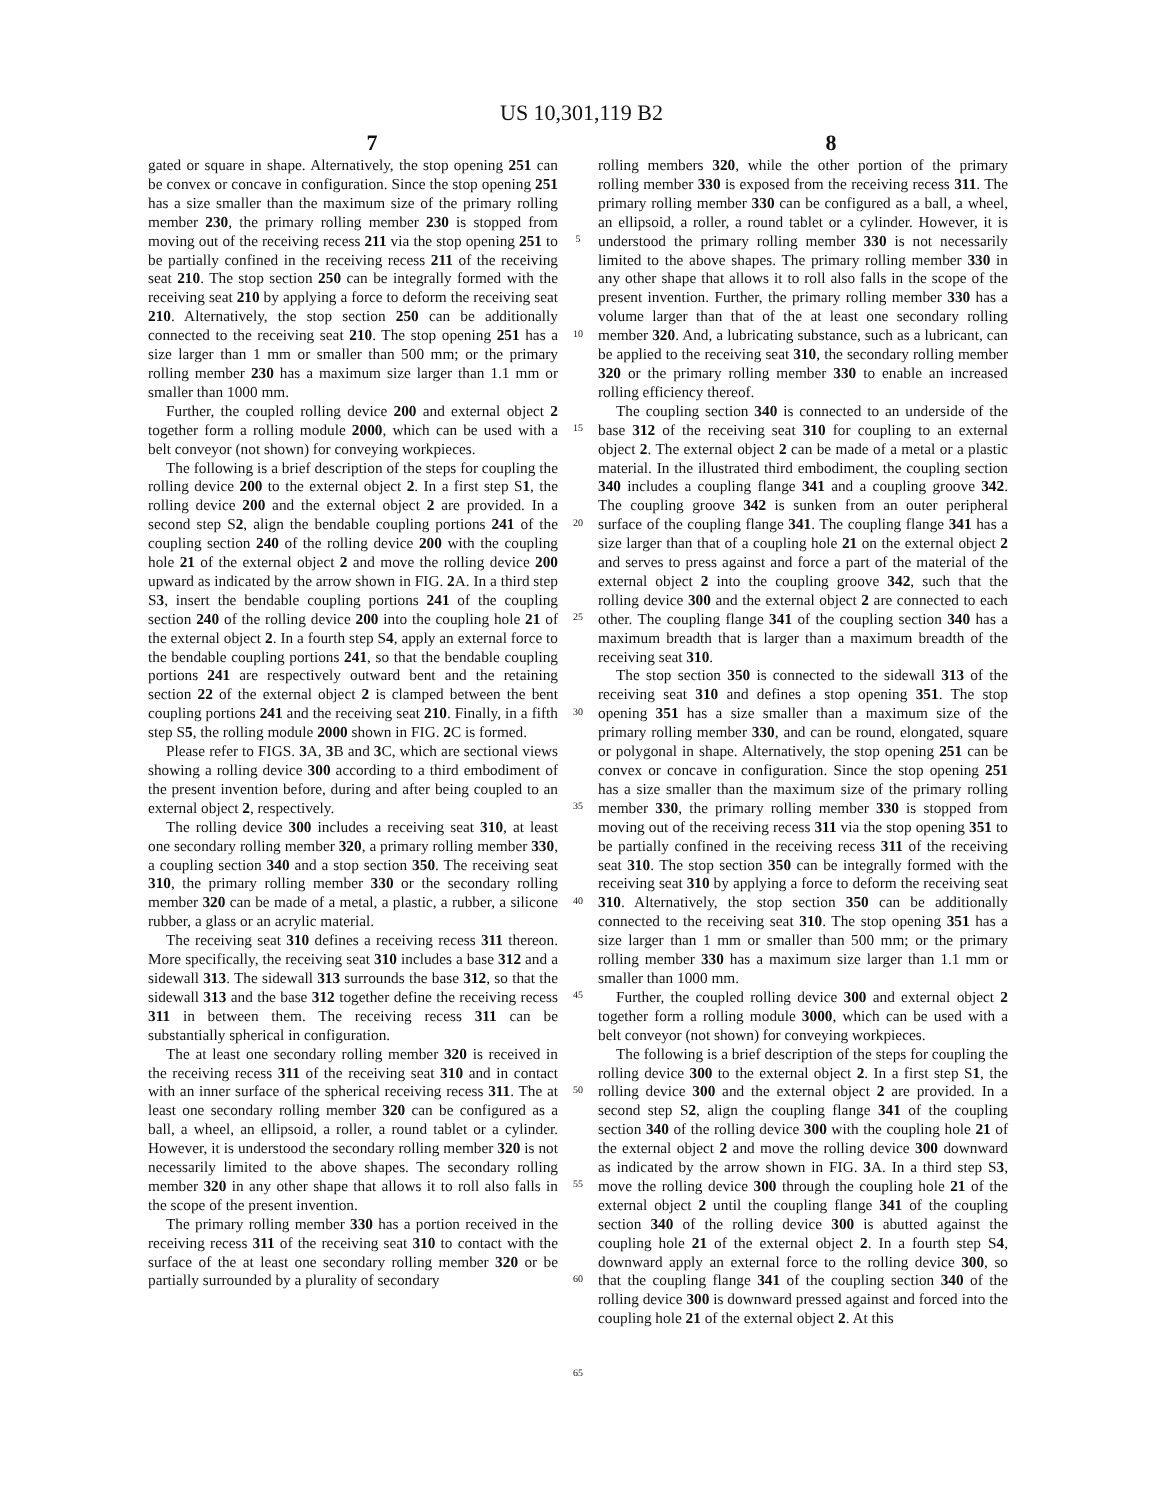US 10,301,119 B2
7 8
gated or square in shape. Alternatively, the stop opening 251 can be convex or concave in configuration. Since the stop opening 251 has a size smaller than the maximum size of the primary rolling member 230, the primary rolling member 230 is stopped from moving out of the receiving recess 211 via the stop opening 251 to be partially confined in the receiving recess 211 of the receiving seat 210. The stop section 250 can be integrally formed with the receiving seat 210 by applying a force to deform the receiving seat 210. Alternatively, the stop section 250 can be additionally connected to the receiving seat 210. The stop opening 251 has a size larger than 1 mm or smaller than 500 mm; or the primary rolling member 230 has a maximum size larger than 1.1 mm or smaller than 1000 mm.
Further, the coupled rolling device 200 and external object 2 together form a rolling module 2000, which can be used with a belt conveyor (not shown) for conveying workpieces.
The following is a brief description of the steps for coupling the rolling device 200 to the external object 2. In a first step S1, the rolling device 200 and the external object 2 are provided. In a second step S2, align the bendable coupling portions 241 of the coupling section 240 of the rolling device 200 with the coupling hole 21 of the external object 2 and move the rolling device 200 upward as indicated by the arrow shown in FIG. 2 A. In a third step S3, insert the bendable coupling portions 241 of the coupling section 240 of the rolling device 200 into the coupling hole 21 of the external object 2. In a fourth step S4, apply an external force to the bendable coupling portions 241, so that the bendable coupling portions 241 are respectively outward bent and the retaining section 22 of the external object 2 is clamped between the bent coupling portions 241 and the receiving seat 210. Finally, in a fifth step S5, the rolling module 2000 shown in FIG. 2 C is formed.
Please refer to FIGS. 3 A, 3 B and 3 C, which are sectional views showing a rolling device 300 according to a third embodiment of the present invention before, during and after being coupled to an external object 2, respectively.
The rolling device 300 includes a receiving seat 310, at least one secondary rolling member 320, a primary rolling member 330, a coupling section 340 and a stop section 350. The receiving seat 310, the primary rolling member 330 or the secondary rolling member 320 can be made of a metal, a plastic, a rubber, a silicone rubber, a glass or an acrylic material.
The receiving seat 310 defines a receiving recess 311 thereon. More specifically, the receiving seat 310 includes a base 312 and a sidewall 313. The sidewall 313 surrounds the base 312, so that the sidewall 313 and the base 312 together define the receiving recess 311 in between them. The receiving recess 311 can be substantially spherical in configuration.
The at least one secondary rolling member 320 is received in the receiving recess 311 of the receiving seat 310 and in contact with an inner surface of the spherical receiving recess 311. The at least one secondary rolling member 320 can be configured as a ball, a wheel, an ellipsoid, a roller, a round tablet or a cylinder. However, it is understood the secondary rolling member 320 is not necessarily limited to the above shapes. The secondary rolling member 320 in any other shape that allows it to roll also falls in the scope of the present invention.
The primary rolling member 330 has a portion received in the receiving recess 311 of the receiving seat 310 to contact with the surface of the at least one secondary rolling member 320 or be partially surrounded by a plurality of secondary
5
10
15
20
25
30
35
40
45
50
55
60
65
rolling members 320, while the other portion of the primary rolling member 330 is exposed from the receiving recess 311. The primary rolling member 330 can be configured as a ball, a wheel, an ellipsoid, a roller, a round tablet or a cylinder. However, it is understood the primary rolling member 330 is not necessarily limited to the above shapes. The primary rolling member 330 in any other shape that allows it to roll also falls in the scope of the present invention. Further, the primary rolling member 330 has a volume larger than that of the at least one secondary rolling member 320. And, a lubricating substance, such as a lubricant, can be applied to the receiving seat 310, the secondary rolling member 320 or the primary rolling member 330 to enable an increased rolling efficiency thereof.
The coupling section 340 is connected to an underside of the base 312 of the receiving seat 310 for coupling to an external object 2. The external object 2 can be made of a metal or a plastic material. In the illustrated third embodiment, the coupling section 340 includes a coupling flange 341 and a coupling groove 342. The coupling groove 342 is sunken from an outer peripheral surface of the coupling flange 341. The coupling flange 341 has a size larger than that of a coupling hole 21 on the external object 2 and serves to press against and force a part of the material of the external object 2 into the coupling groove 342, such that the rolling device 300 and the external object 2 are connected to each other. The coupling flange 341 of the coupling section 340 has a maximum breadth that is larger than a maximum breadth of the receiving seat 310.
The stop section 350 is connected to the sidewall 313 of the receiving seat 310 and defines a stop opening 351. The stop opening 351 has a size smaller than a maximum size of the primary rolling member 330, and can be round, elongated, square or polygonal in shape. Alternatively, the stop opening 251 can be convex or concave in configuration. Since the stop opening 251 has a size smaller than the maximum size of the primary rolling member 330, the primary rolling member 330 is stopped from moving out of the receiving recess 311 via the stop opening 351 to be partially confined in the receiving recess 311 of the receiving seat 310. The stop section 350 can be integrally formed with the receiving seat 310 by applying a force to deform the receiving seat 310. Alternatively, the stop section 350 can be additionally connected to the receiving seat 310. The stop opening 351 has a size larger than 1 mm or smaller than 500 mm; or the primary rolling member 330 has a maximum size larger than 1.1 mm or smaller than 1000 mm.
Further, the coupled rolling device 300 and external object 2 together form a rolling module 3000, which can be used with a belt conveyor (not shown) for conveying workpieces.
The following is a brief description of the steps for coupling the rolling device 300 to the external object 2. In a first step S1, the rolling device 300 and the external object 2 are provided. In a second step S2, align the coupling flange 341 of the coupling section 340 of the rolling device 300 with the coupling hole 21 of the external object 2 and move the rolling device 300 downward as indicated by the arrow shown in FIG. 3 A. In a third step S3, move the rolling device 300 through the coupling hole 21 of the external object 2 until the coupling flange 341 of the coupling section 340 of the rolling device 300 is abutted against the coupling hole 21 of the external object 2. In a fourth step S4, downward apply an external force to the rolling device 300, so that the coupling flange 341 of the coupling section 340 of the rolling device 300 is downward pressed against and forced into the coupling hole 21 of the external object 2. At this